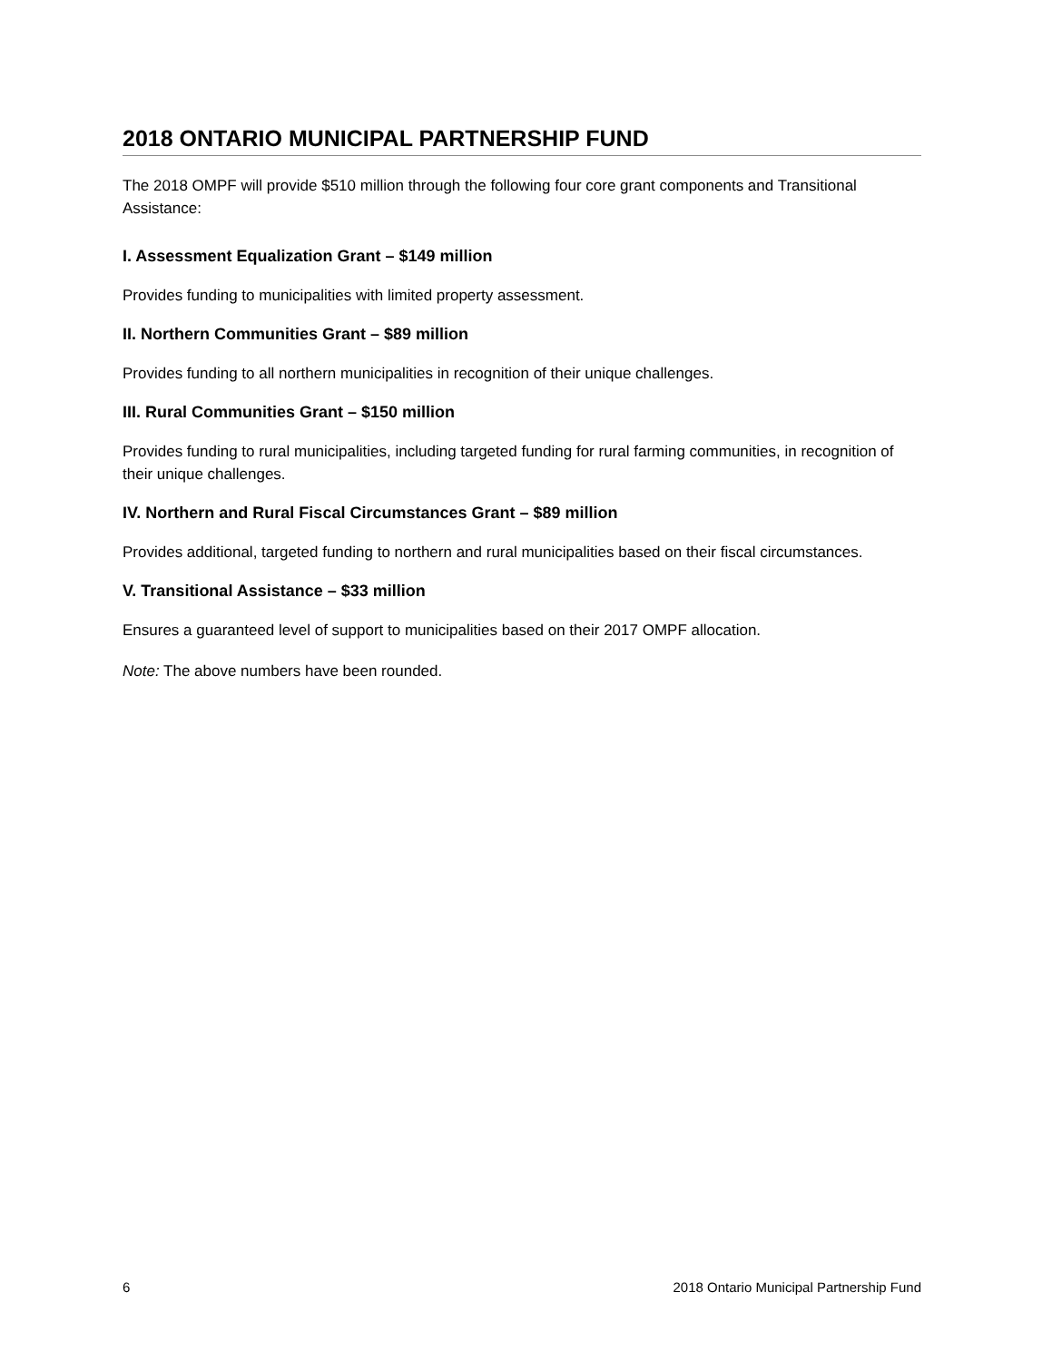2018 ONTARIO MUNICIPAL PARTNERSHIP FUND
The 2018 OMPF will provide $510 million through the following four core grant components and Transitional Assistance:
I. Assessment Equalization Grant – $149 million
Provides funding to municipalities with limited property assessment.
II. Northern Communities Grant – $89 million
Provides funding to all northern municipalities in recognition of their unique challenges.
III. Rural Communities Grant – $150 million
Provides funding to rural municipalities, including targeted funding for rural farming communities, in recognition of their unique challenges.
IV. Northern and Rural Fiscal Circumstances Grant – $89 million
Provides additional, targeted funding to northern and rural municipalities based on their fiscal circumstances.
V. Transitional Assistance – $33 million
Ensures a guaranteed level of support to municipalities based on their 2017 OMPF allocation.
Note: The above numbers have been rounded.
6 2018 Ontario Municipal Partnership Fund